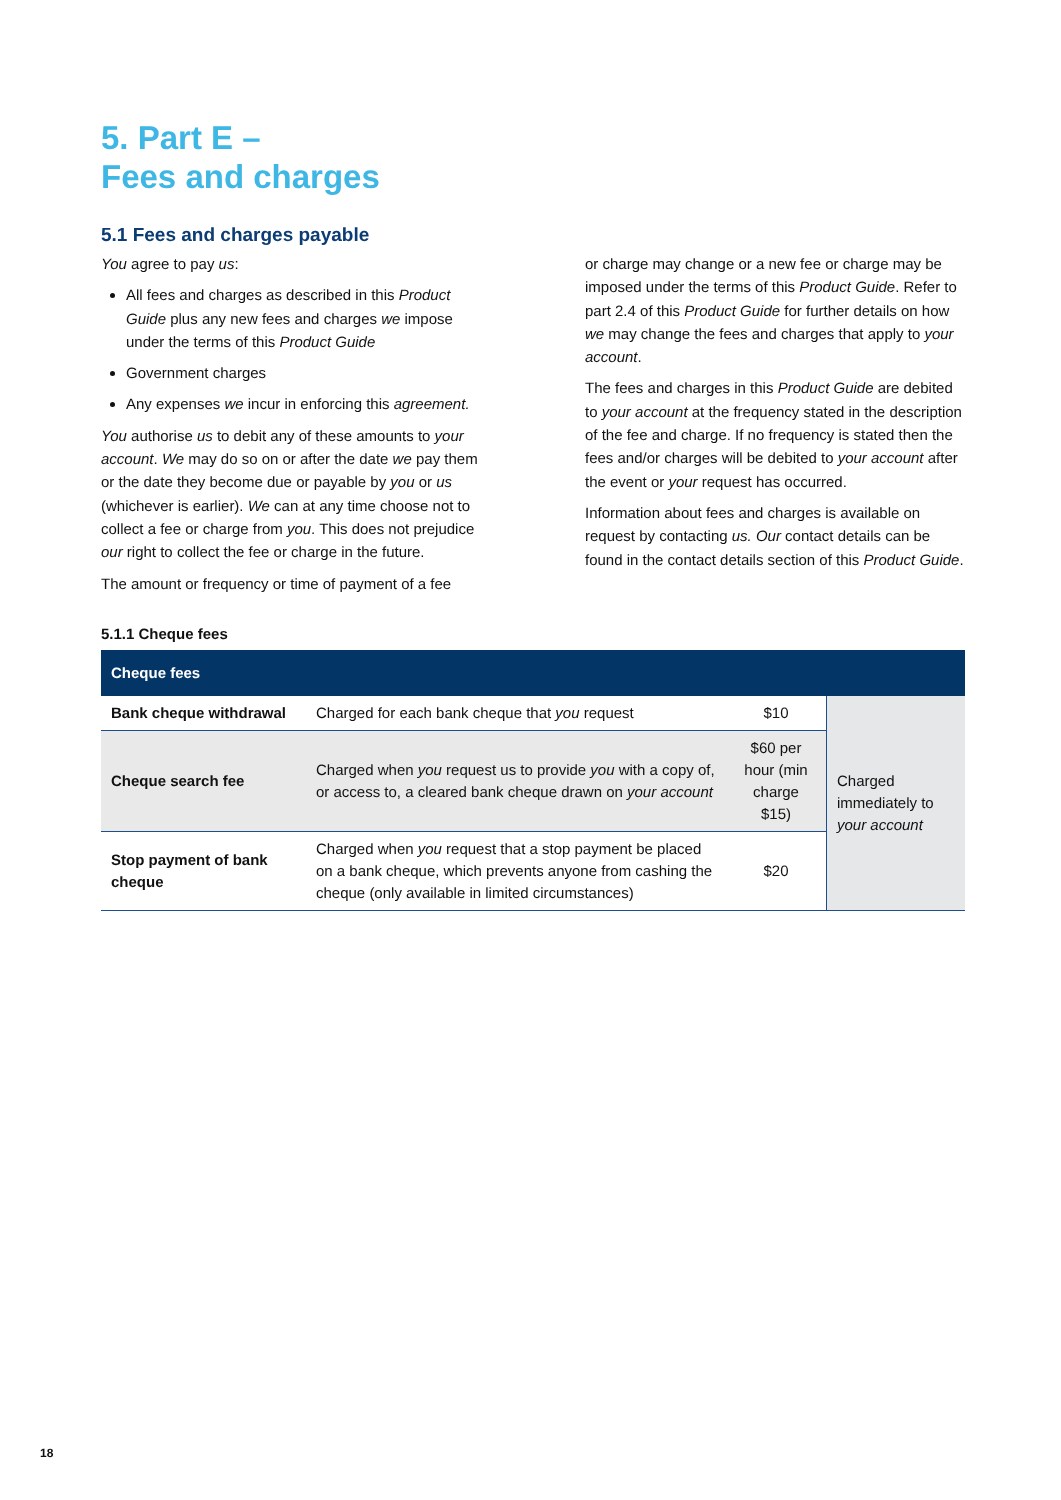5. Part E –
Fees and charges
5.1 Fees and charges payable
You agree to pay us:
All fees and charges as described in this Product Guide plus any new fees and charges we impose under the terms of this Product Guide
Government charges
Any expenses we incur in enforcing this agreement.
You authorise us to debit any of these amounts to your account. We may do so on or after the date we pay them or the date they become due or payable by you or us (whichever is earlier). We can at any time choose not to collect a fee or charge from you. This does not prejudice our right to collect the fee or charge in the future.
The amount or frequency or time of payment of a fee
or charge may change or a new fee or charge may be imposed under the terms of this Product Guide. Refer to part 2.4 of this Product Guide for further details on how we may change the fees and charges that apply to your account.
The fees and charges in this Product Guide are debited to your account at the frequency stated in the description of the fee and charge. If no frequency is stated then the fees and/or charges will be debited to your account after the event or your request has occurred.
Information about fees and charges is available on request by contacting us. Our contact details can be found in the contact details section of this Product Guide.
5.1.1 Cheque fees
| Cheque fees | | | |
| --- | --- | --- | --- |
| Bank cheque withdrawal | Charged for each bank cheque that you request | $10 | Charged immediately to your account |
| Cheque search fee | Charged when you request us to provide you with a copy of, or access to, a cleared bank cheque drawn on your account | $60 per hour (min charge $15) | |
| Stop payment of bank cheque | Charged when you request that a stop payment be placed on a bank cheque, which prevents anyone from cashing the cheque (only available in limited circumstances) | $20 | |
18